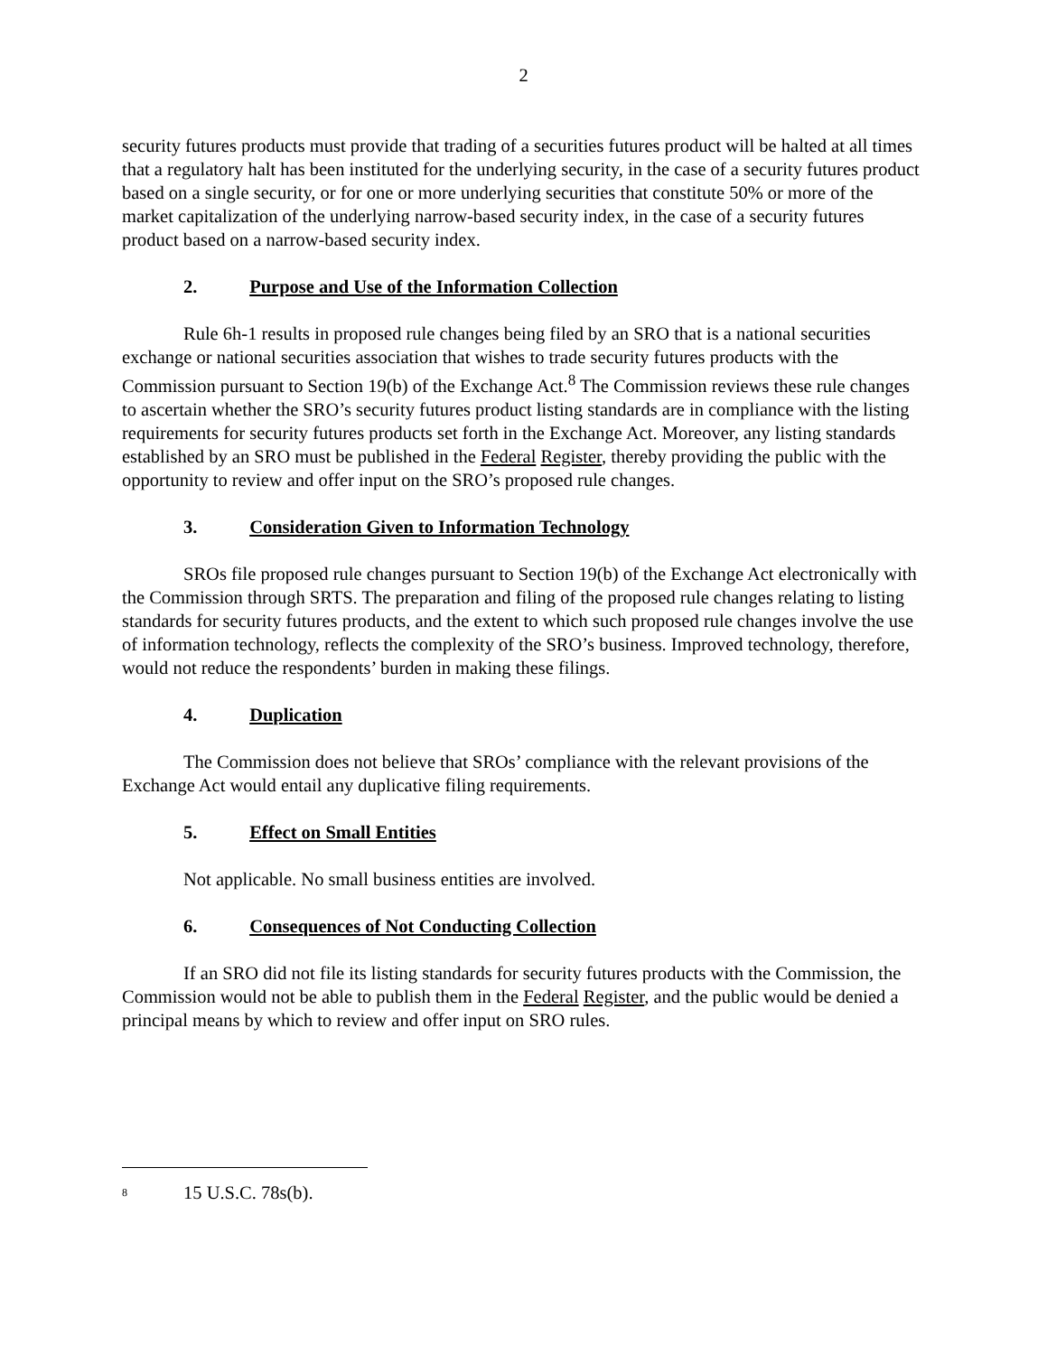2
security futures products must provide that trading of a securities futures product will be halted at all times that a regulatory halt has been instituted for the underlying security, in the case of a security futures product based on a single security, or for one or more underlying securities that constitute 50% or more of the market capitalization of the underlying narrow-based security index, in the case of a security futures product based on a narrow-based security index.
2. Purpose and Use of the Information Collection
Rule 6h-1 results in proposed rule changes being filed by an SRO that is a national securities exchange or national securities association that wishes to trade security futures products with the Commission pursuant to Section 19(b) of the Exchange Act.<sup>8</sup> The Commission reviews these rule changes to ascertain whether the SRO’s security futures product listing standards are in compliance with the listing requirements for security futures products set forth in the Exchange Act. Moreover, any listing standards established by an SRO must be published in the Federal Register, thereby providing the public with the opportunity to review and offer input on the SRO’s proposed rule changes.
3. Consideration Given to Information Technology
SROs file proposed rule changes pursuant to Section 19(b) of the Exchange Act electronically with the Commission through SRTS. The preparation and filing of the proposed rule changes relating to listing standards for security futures products, and the extent to which such proposed rule changes involve the use of information technology, reflects the complexity of the SRO’s business. Improved technology, therefore, would not reduce the respondents’ burden in making these filings.
4. Duplication
The Commission does not believe that SROs’ compliance with the relevant provisions of the Exchange Act would entail any duplicative filing requirements.
5. Effect on Small Entities
Not applicable. No small business entities are involved.
6. Consequences of Not Conducting Collection
If an SRO did not file its listing standards for security futures products with the Commission, the Commission would not be able to publish them in the Federal Register, and the public would be denied a principal means by which to review and offer input on SRO rules.
<sup>8</sup> 15 U.S.C. 78s(b).